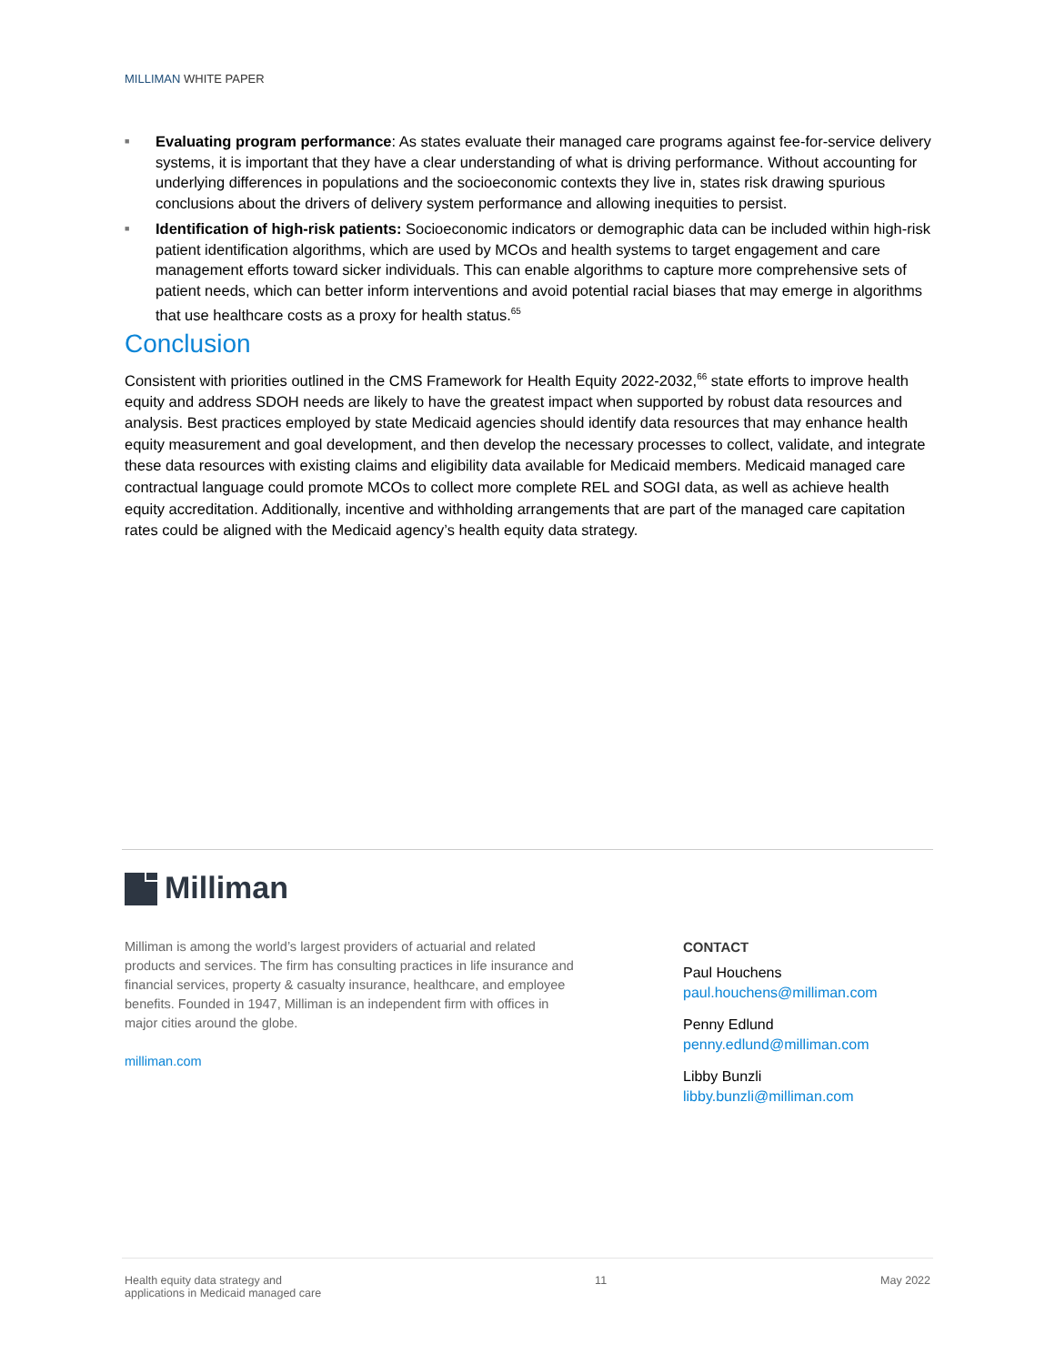MILLIMAN WHITE PAPER
■ Evaluating program performance: As states evaluate their managed care programs against fee-for-service delivery systems, it is important that they have a clear understanding of what is driving performance. Without accounting for underlying differences in populations and the socioeconomic contexts they live in, states risk drawing spurious conclusions about the drivers of delivery system performance and allowing inequities to persist.
■ Identification of high-risk patients: Socioeconomic indicators or demographic data can be included within high-risk patient identification algorithms, which are used by MCOs and health systems to target engagement and care management efforts toward sicker individuals. This can enable algorithms to capture more comprehensive sets of patient needs, which can better inform interventions and avoid potential racial biases that may emerge in algorithms that use healthcare costs as a proxy for health status.<sup>65</sup>
Conclusion
Consistent with priorities outlined in the CMS Framework for Health Equity 2022-2032,<sup>66</sup> state efforts to improve health equity and address SDOH needs are likely to have the greatest impact when supported by robust data resources and analysis. Best practices employed by state Medicaid agencies should identify data resources that may enhance health equity measurement and goal development, and then develop the necessary processes to collect, validate, and integrate these data resources with existing claims and eligibility data available for Medicaid members. Medicaid managed care contractual language could promote MCOs to collect more complete REL and SOGI data, as well as achieve health equity accreditation. Additionally, incentive and withholding arrangements that are part of the managed care capitation rates could be aligned with the Medicaid agency’s health equity data strategy.
Milliman
Milliman is among the world’s largest providers of actuarial and related products and services. The firm has consulting practices in life insurance and financial services, property & casualty insurance, healthcare, and employee benefits. Founded in 1947, Milliman is an independent firm with offices in major cities around the globe.
milliman.com
CONTACT
Paul Houchens
paul.houchens@milliman.com
Penny Edlund
penny.edlund@milliman.com
Libby Bunzli
libby.bunzli@milliman.com
Health equity data strategy and
applications in Medicaid managed care 11 May 2022